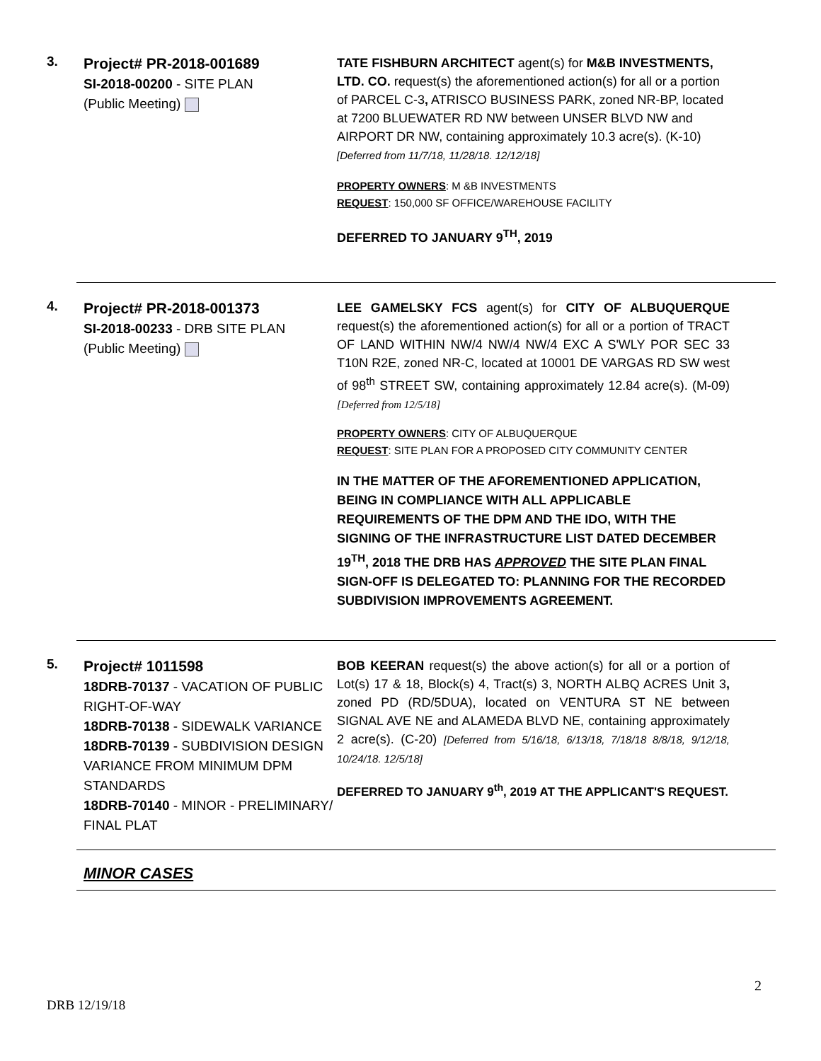3.
Project# PR-2018-001689
SI-2018-00200 - SITE PLAN
(Public Meeting)
TATE FISHBURN ARCHITECT agent(s) for M&B INVESTMENTS, LTD. CO. request(s) the aforementioned action(s) for all or a portion of PARCEL C-3, ATRISCO BUSINESS PARK, zoned NR-BP, located at 7200 BLUEWATER RD NW between UNSER BLVD NW and AIRPORT DR NW, containing approximately 10.3 acre(s). (K-10) [Deferred from 11/7/18, 11/28/18. 12/12/18]
PROPERTY OWNERS: M &B INVESTMENTS
REQUEST: 150,000 SF OFFICE/WAREHOUSE FACILITY
DEFERRED TO JANUARY 9<sup>TH</sup>, 2019
4.
Project# PR-2018-001373
SI-2018-00233 - DRB SITE PLAN
(Public Meeting)
LEE GAMELSKY FCS agent(s) for CITY OF ALBUQUERQUE request(s) the aforementioned action(s) for all or a portion of TRACT OF LAND WITHIN NW/4 NW/4 NW/4 EXC A S'WLY POR SEC 33 T10N R2E, zoned NR-C, located at 10001 DE VARGAS RD SW west of 98<sup>th</sup> STREET SW, containing approximately 12.84 acre(s). (M-09) [Deferred from 12/5/18]
PROPERTY OWNERS: CITY OF ALBUQUERQUE
REQUEST: SITE PLAN FOR A PROPOSED CITY COMMUNITY CENTER
IN THE MATTER OF THE AFOREMENTIONED APPLICATION, BEING IN COMPLIANCE WITH ALL APPLICABLE REQUIREMENTS OF THE DPM AND THE IDO, WITH THE SIGNING OF THE INFRASTRUCTURE LIST DATED DECEMBER 19<sup>TH</sup>, 2018 THE DRB HAS APPROVED THE SITE PLAN FINAL SIGN-OFF IS DELEGATED TO: PLANNING FOR THE RECORDED SUBDIVISION IMPROVEMENTS AGREEMENT.
5.
Project# 1011598
18DRB-70137 - VACATION OF PUBLIC RIGHT-OF-WAY
18DRB-70138 - SIDEWALK VARIANCE
18DRB-70139 - SUBDIVISION DESIGN VARIANCE FROM MINIMUM DPM STANDARDS
18DRB-70140 - MINOR - PRELIMINARY/ FINAL PLAT
BOB KEERAN request(s) the above action(s) for all or a portion of Lot(s) 17 & 18, Block(s) 4, Tract(s) 3, NORTH ALBQ ACRES Unit 3, zoned PD (RD/5DUA), located on VENTURA ST NE between SIGNAL AVE NE and ALAMEDA BLVD NE, containing approximately 2 acre(s). (C-20) [Deferred from 5/16/18, 6/13/18, 7/18/18 8/8/18, 9/12/18, 10/24/18. 12/5/18]
DEFERRED TO JANUARY 9<sup>th</sup>, 2019 AT THE APPLICANT'S REQUEST.
MINOR CASES
2
DRB 12/19/18